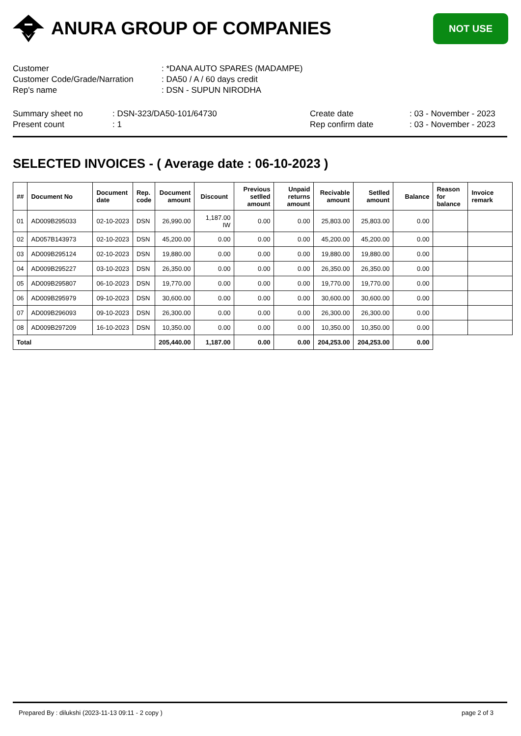ANURA GROUP OF COMPANIES
NOT USE
| Customer | : *DANA AUTO SPARES (MADAMPE) |
| Customer Code/Grade/Narration | : DA50 / A / 60 days credit |
| Rep's name | : DSN - SUPUN NIRODHA |
Summary sheet no
Present count
: DSN-323/DA50-101/64730
: 1
Create date
Rep confirm date
: 03 - November - 2023
: 03 - November - 2023
SELECTED INVOICES - ( Average date : 06-10-2023 )
| ## | Document No | Document date | Rep. code | Document amount | Discount | Previous setlled amount | Unpaid returns amount | Recivable amount | Setlled amount | Balance | Reason for balance | Invoice remark |
| --- | --- | --- | --- | --- | --- | --- | --- | --- | --- | --- | --- | --- |
| 01 | AD009B295033 | 02-10-2023 | DSN | 26,990.00 | 1,187.00 IW | 0.00 | 0.00 | 25,803.00 | 25,803.00 | 0.00 | | |
| 02 | AD057B143973 | 02-10-2023 | DSN | 45,200.00 | 0.00 | 0.00 | 0.00 | 45,200.00 | 45,200.00 | 0.00 | | |
| 03 | AD009B295124 | 02-10-2023 | DSN | 19,880.00 | 0.00 | 0.00 | 0.00 | 19,880.00 | 19,880.00 | 0.00 | | |
| 04 | AD009B295227 | 03-10-2023 | DSN | 26,350.00 | 0.00 | 0.00 | 0.00 | 26,350.00 | 26,350.00 | 0.00 | | |
| 05 | AD009B295807 | 06-10-2023 | DSN | 19,770.00 | 0.00 | 0.00 | 0.00 | 19,770.00 | 19,770.00 | 0.00 | | |
| 06 | AD009B295979 | 09-10-2023 | DSN | 30,600.00 | 0.00 | 0.00 | 0.00 | 30,600.00 | 30,600.00 | 0.00 | | |
| 07 | AD009B296093 | 09-10-2023 | DSN | 26,300.00 | 0.00 | 0.00 | 0.00 | 26,300.00 | 26,300.00 | 0.00 | | |
| 08 | AD009B297209 | 16-10-2023 | DSN | 10,350.00 | 0.00 | 0.00 | 0.00 | 10,350.00 | 10,350.00 | 0.00 | | |
| Total | | | | 205,440.00 | 1,187.00 | 0.00 | 0.00 | 204,253.00 | 204,253.00 | 0.00 | | |
Prepared By : dilukshi (2023-11-13 09:11 - 2 copy ) page 2 of 3